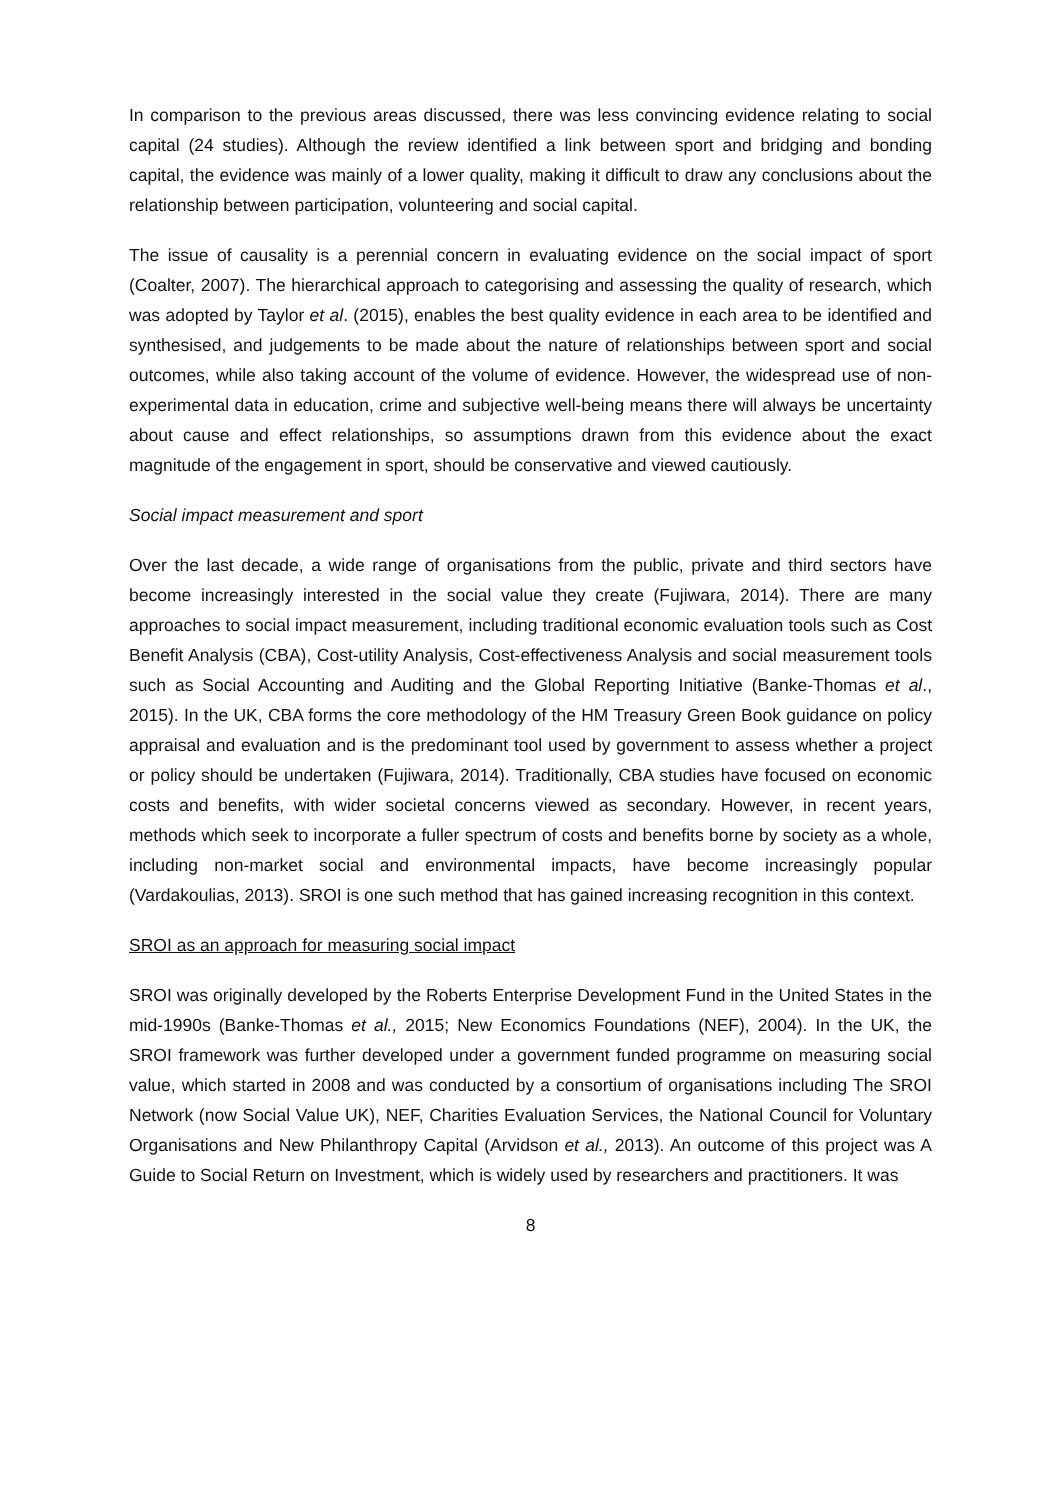In comparison to the previous areas discussed, there was less convincing evidence relating to social capital (24 studies). Although the review identified a link between sport and bridging and bonding capital, the evidence was mainly of a lower quality, making it difficult to draw any conclusions about the relationship between participation, volunteering and social capital.
The issue of causality is a perennial concern in evaluating evidence on the social impact of sport (Coalter, 2007). The hierarchical approach to categorising and assessing the quality of research, which was adopted by Taylor et al. (2015), enables the best quality evidence in each area to be identified and synthesised, and judgements to be made about the nature of relationships between sport and social outcomes, while also taking account of the volume of evidence. However, the widespread use of non-experimental data in education, crime and subjective well-being means there will always be uncertainty about cause and effect relationships, so assumptions drawn from this evidence about the exact magnitude of the engagement in sport, should be conservative and viewed cautiously.
Social impact measurement and sport
Over the last decade, a wide range of organisations from the public, private and third sectors have become increasingly interested in the social value they create (Fujiwara, 2014). There are many approaches to social impact measurement, including traditional economic evaluation tools such as Cost Benefit Analysis (CBA), Cost-utility Analysis, Cost-effectiveness Analysis and social measurement tools such as Social Accounting and Auditing and the Global Reporting Initiative (Banke-Thomas et al., 2015). In the UK, CBA forms the core methodology of the HM Treasury Green Book guidance on policy appraisal and evaluation and is the predominant tool used by government to assess whether a project or policy should be undertaken (Fujiwara, 2014). Traditionally, CBA studies have focused on economic costs and benefits, with wider societal concerns viewed as secondary. However, in recent years, methods which seek to incorporate a fuller spectrum of costs and benefits borne by society as a whole, including non-market social and environmental impacts, have become increasingly popular (Vardakoulias, 2013). SROI is one such method that has gained increasing recognition in this context.
SROI as an approach for measuring social impact
SROI was originally developed by the Roberts Enterprise Development Fund in the United States in the mid-1990s (Banke-Thomas et al., 2015; New Economics Foundations (NEF), 2004). In the UK, the SROI framework was further developed under a government funded programme on measuring social value, which started in 2008 and was conducted by a consortium of organisations including The SROI Network (now Social Value UK), NEF, Charities Evaluation Services, the National Council for Voluntary Organisations and New Philanthropy Capital (Arvidson et al., 2013). An outcome of this project was A Guide to Social Return on Investment, which is widely used by researchers and practitioners. It was
8